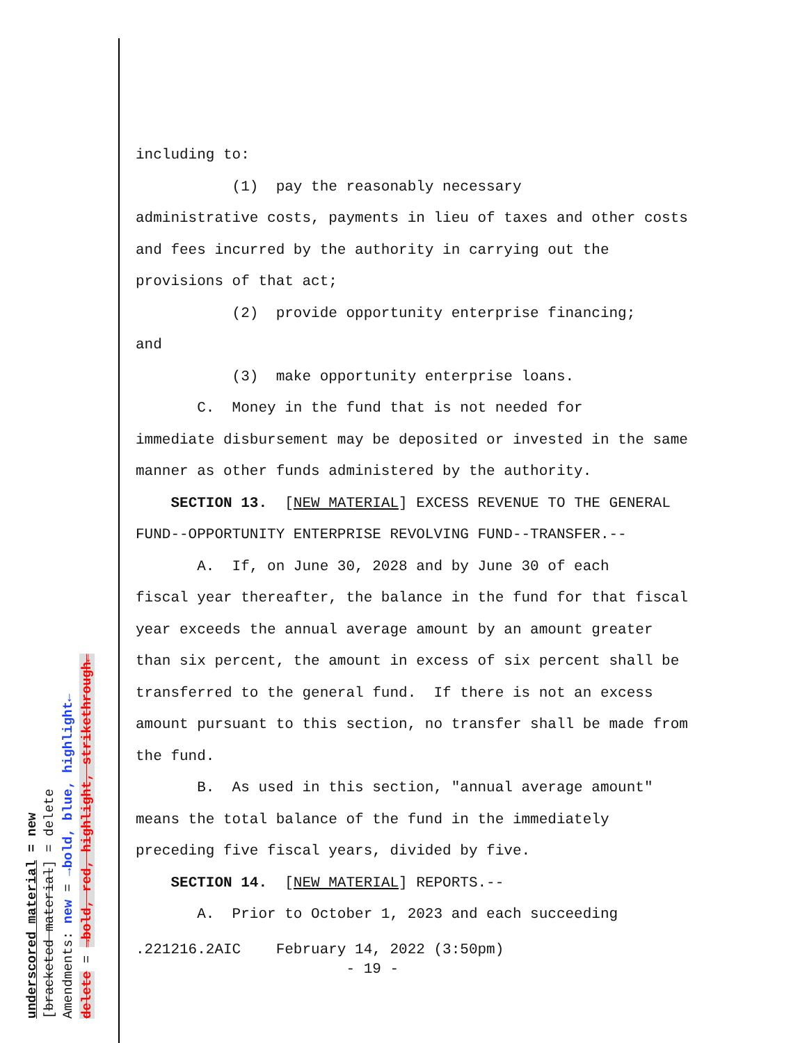underscored material = new [bracketed material] = delete Amendments: new = →bold, blue, highlight← delete = →bold, red, highlight, strikethrough←
including to:
(1) pay the reasonably necessary
administrative costs, payments in lieu of taxes and other costs
and fees incurred by the authority in carrying out the
provisions of that act;
(2) provide opportunity enterprise financing;
and
(3) make opportunity enterprise loans.
C. Money in the fund that is not needed for
immediate disbursement may be deposited or invested in the same
manner as other funds administered by the authority.
SECTION 13. [NEW MATERIAL] EXCESS REVENUE TO THE GENERAL
FUND--OPPORTUNITY ENTERPRISE REVOLVING FUND--TRANSFER.--
A. If, on June 30, 2028 and by June 30 of each
fiscal year thereafter, the balance in the fund for that fiscal
year exceeds the annual average amount by an amount greater
than six percent, the amount in excess of six percent shall be
transferred to the general fund. If there is not an excess
amount pursuant to this section, no transfer shall be made from
the fund.
B. As used in this section, "annual average amount"
means the total balance of the fund in the immediately
preceding five fiscal years, divided by five.
SECTION 14. [NEW MATERIAL] REPORTS.--
A. Prior to October 1, 2023 and each succeeding
.221216.2AIC February 14, 2022 (3:50pm) - 19 -